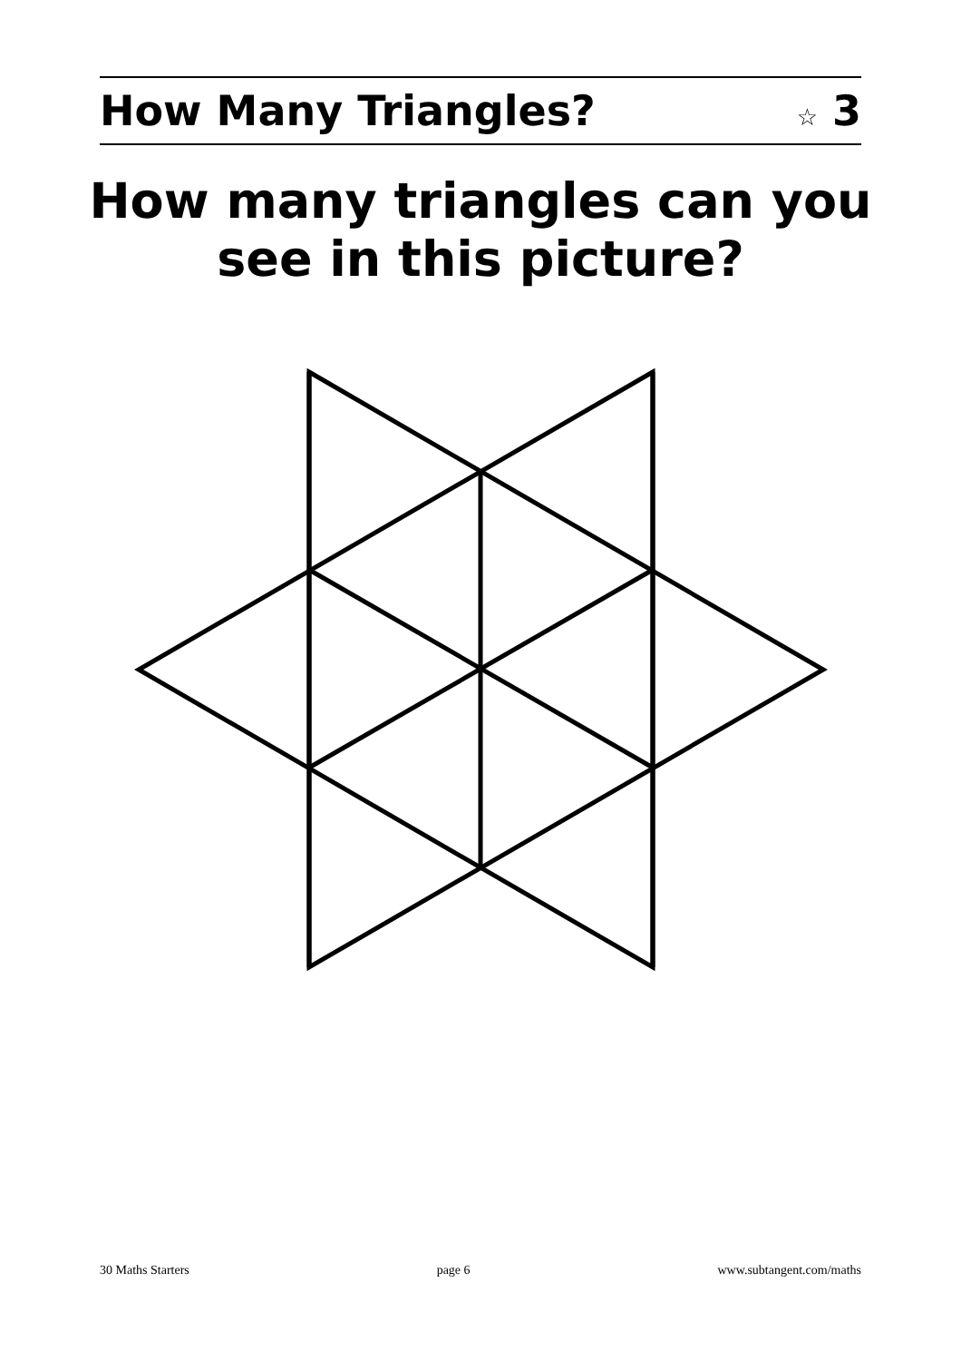How Many Triangles? ☆ 3
How many triangles can you
see in this picture?
30 Maths Starters page 6 www.subtangent.com/maths